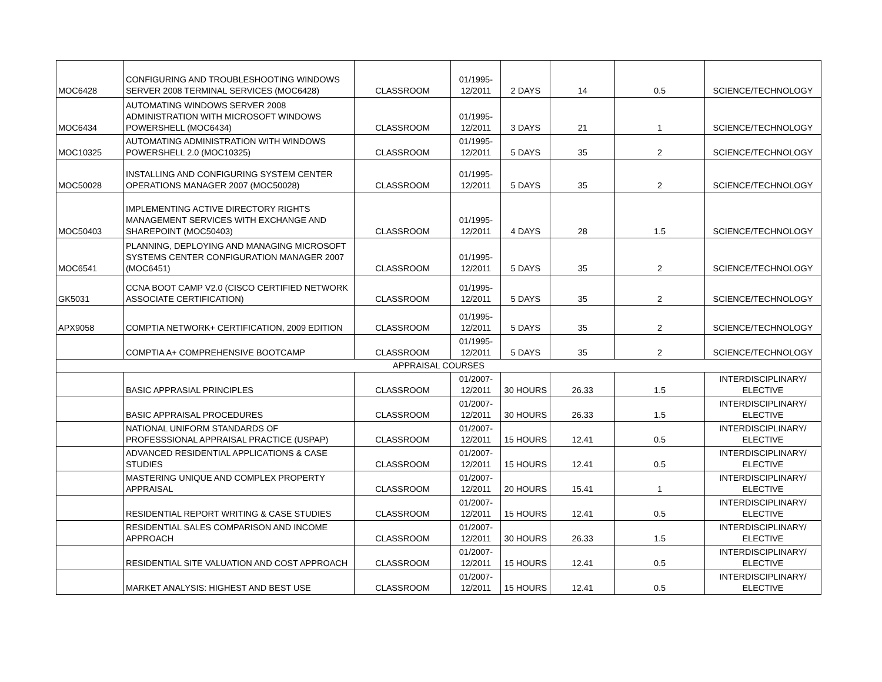| MOC6428 | CONFIGURING AND TROUBLESHOOTING WINDOWS SERVER 2008 TERMINAL SERVICES (MOC6428) | CLASSROOM | 01/1995- 12/2011 | 2 DAYS | 14 | 0.5 | SCIENCE/TECHNOLOGY |
| MOC6434 | AUTOMATING WINDOWS SERVER 2008 ADMINISTRATION WITH MICROSOFT WINDOWS POWERSHELL (MOC6434) | CLASSROOM | 01/1995- 12/2011 | 3 DAYS | 21 | 1 | SCIENCE/TECHNOLOGY |
| MOC10325 | AUTOMATING ADMINISTRATION WITH WINDOWS POWERSHELL 2.0 (MOC10325) | CLASSROOM | 01/1995- 12/2011 | 5 DAYS | 35 | 2 | SCIENCE/TECHNOLOGY |
| MOC50028 | INSTALLING AND CONFIGURING SYSTEM CENTER OPERATIONS MANAGER 2007 (MOC50028) | CLASSROOM | 01/1995- 12/2011 | 5 DAYS | 35 | 2 | SCIENCE/TECHNOLOGY |
| MOC50403 | IMPLEMENTING ACTIVE DIRECTORY RIGHTS MANAGEMENT SERVICES WITH EXCHANGE AND SHAREPOINT (MOC50403) | CLASSROOM | 01/1995- 12/2011 | 4 DAYS | 28 | 1.5 | SCIENCE/TECHNOLOGY |
| MOC6541 | PLANNING, DEPLOYING AND MANAGING MICROSOFT SYSTEMS CENTER CONFIGURATION MANAGER 2007 (MOC6451) | CLASSROOM | 01/1995- 12/2011 | 5 DAYS | 35 | 2 | SCIENCE/TECHNOLOGY |
| GK5031 | CCNA BOOT CAMP V2.0 (CISCO CERTIFIED NETWORK ASSOCIATE CERTIFICATION) | CLASSROOM | 01/1995- 12/2011 | 5 DAYS | 35 | 2 | SCIENCE/TECHNOLOGY |
| APX9058 | COMPTIA NETWORK+ CERTIFICATION, 2009 EDITION | CLASSROOM | 01/1995- 12/2011 | 5 DAYS | 35 | 2 | SCIENCE/TECHNOLOGY |
| | COMPTIA A+ COMPREHENSIVE BOOTCAMP | CLASSROOM | 01/1995- 12/2011 | 5 DAYS | 35 | 2 | SCIENCE/TECHNOLOGY |
| APPRAISAL COURSES | | | | | | | |
| | BASIC APPRASIAL PRINCIPLES | CLASSROOM | 01/2007- 12/2011 | 30 HOURS | 26.33 | 1.5 | INTERDISCIPLINARY/ ELECTIVE |
| | BASIC APPRAISAL PROCEDURES | CLASSROOM | 01/2007- 12/2011 | 30 HOURS | 26.33 | 1.5 | INTERDISCIPLINARY/ ELECTIVE |
| | NATIONAL UNIFORM STANDARDS OF PROFESSSIONAL APPRAISAL PRACTICE (USPAP) | CLASSROOM | 01/2007- 12/2011 | 15 HOURS | 12.41 | 0.5 | INTERDISCIPLINARY/ ELECTIVE |
| | ADVANCED RESIDENTIAL APPLICATIONS & CASE STUDIES | CLASSROOM | 01/2007- 12/2011 | 15 HOURS | 12.41 | 0.5 | INTERDISCIPLINARY/ ELECTIVE |
| | MASTERING UNIQUE AND COMPLEX PROPERTY APPRAISAL | CLASSROOM | 01/2007- 12/2011 | 20 HOURS | 15.41 | 1 | INTERDISCIPLINARY/ ELECTIVE |
| | RESIDENTIAL REPORT WRITING & CASE STUDIES | CLASSROOM | 01/2007- 12/2011 | 15 HOURS | 12.41 | 0.5 | INTERDISCIPLINARY/ ELECTIVE |
| | RESIDENTIAL SALES COMPARISON AND INCOME APPROACH | CLASSROOM | 01/2007- 12/2011 | 30 HOURS | 26.33 | 1.5 | INTERDISCIPLINARY/ ELECTIVE |
| | RESIDENTIAL SITE VALUATION AND COST APPROACH | CLASSROOM | 01/2007- 12/2011 | 15 HOURS | 12.41 | 0.5 | INTERDISCIPLINARY/ ELECTIVE |
| | MARKET ANALYSIS: HIGHEST AND BEST USE | CLASSROOM | 01/2007- 12/2011 | 15 HOURS | 12.41 | 0.5 | INTERDISCIPLINARY/ ELECTIVE |